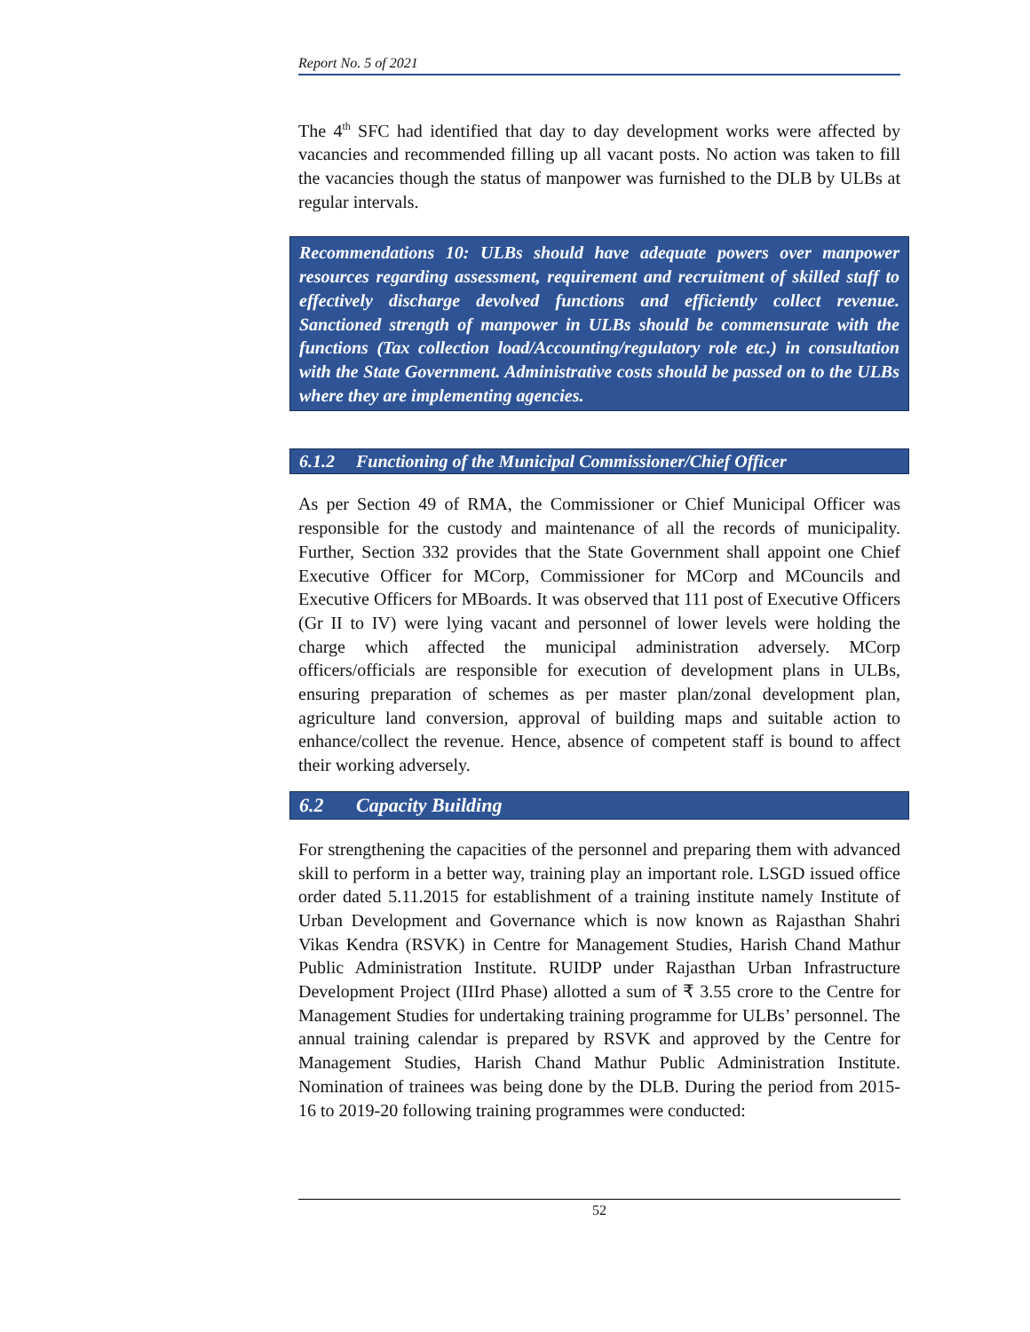Report No. 5 of 2021
The 4<sup>th</sup> SFC had identified that day to day development works were affected by vacancies and recommended filling up all vacant posts. No action was taken to fill the vacancies though the status of manpower was furnished to the DLB by ULBs at regular intervals.
Recommendations 10: ULBs should have adequate powers over manpower resources regarding assessment, requirement and recruitment of skilled staff to effectively discharge devolved functions and efficiently collect revenue. Sanctioned strength of manpower in ULBs should be commensurate with the functions (Tax collection load/Accounting/regulatory role etc.) in consultation with the State Government. Administrative costs should be passed on to the ULBs where they are implementing agencies.
6.1.2 Functioning of the Municipal Commissioner/Chief Officer
As per Section 49 of RMA, the Commissioner or Chief Municipal Officer was responsible for the custody and maintenance of all the records of municipality. Further, Section 332 provides that the State Government shall appoint one Chief Executive Officer for MCorp, Commissioner for MCorp and MCouncils and Executive Officers for MBoards. It was observed that 111 post of Executive Officers (Gr II to IV) were lying vacant and personnel of lower levels were holding the charge which affected the municipal administration adversely. MCorp officers/officials are responsible for execution of development plans in ULBs, ensuring preparation of schemes as per master plan/zonal development plan, agriculture land conversion, approval of building maps and suitable action to enhance/collect the revenue. Hence, absence of competent staff is bound to affect their working adversely.
6.2 Capacity Building
For strengthening the capacities of the personnel and preparing them with advanced skill to perform in a better way, training play an important role. LSGD issued office order dated 5.11.2015 for establishment of a training institute namely Institute of Urban Development and Governance which is now known as Rajasthan Shahri Vikas Kendra (RSVK) in Centre for Management Studies, Harish Chand Mathur Public Administration Institute. RUIDP under Rajasthan Urban Infrastructure Development Project (IIIrd Phase) allotted a sum of ₹ 3.55 crore to the Centre for Management Studies for undertaking training programme for ULBs’ personnel. The annual training calendar is prepared by RSVK and approved by the Centre for Management Studies, Harish Chand Mathur Public Administration Institute. Nomination of trainees was being done by the DLB. During the period from 2015-16 to 2019-20 following training programmes were conducted:
52